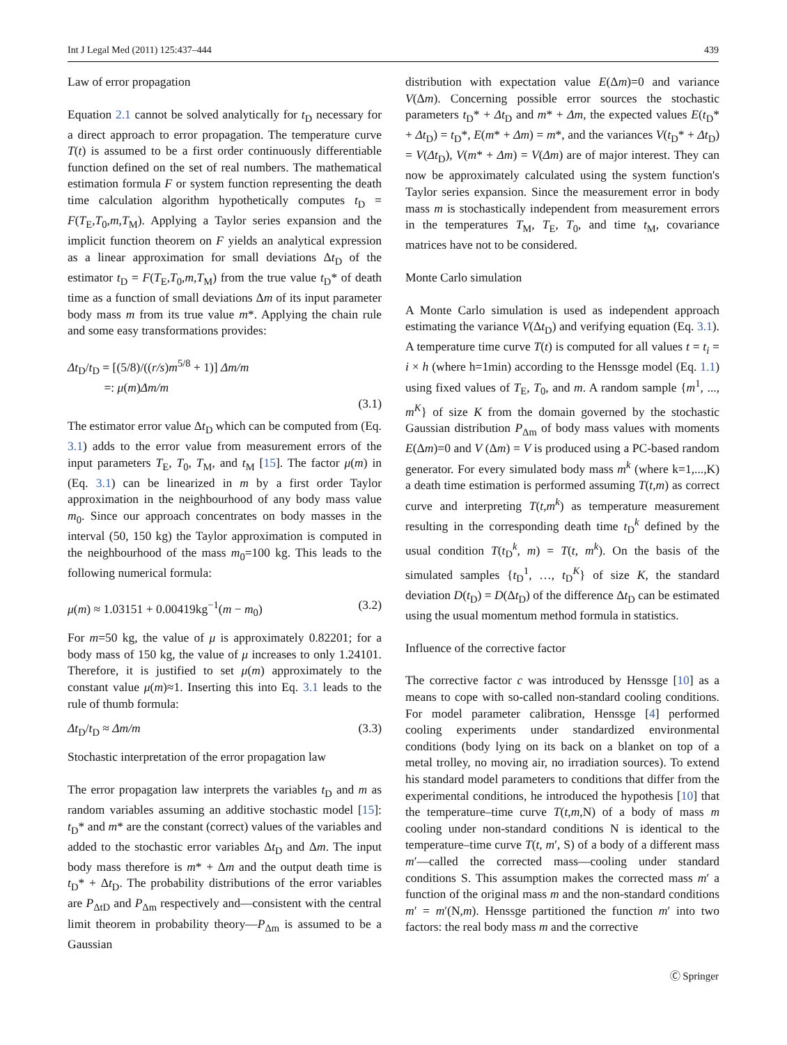Int J Legal Med (2011) 125:437–444 439
Law of error propagation
Equation 2.1 cannot be solved analytically for t<sub>D</sub> necessary for a direct approach to error propagation. The temperature curve T(t) is assumed to be a first order continuously differentiable function defined on the set of real numbers. The mathematical estimation formula F or system function representing the death time calculation algorithm hypothetically computes t<sub>D</sub> = F(T<sub>E</sub>,T<sub>0</sub>,m,T<sub>M</sub>). Applying a Taylor series expansion and the implicit function theorem on F yields an analytical expression as a linear approximation for small deviations Δt<sub>D</sub> of the estimator t<sub>D</sub> = F(T<sub>E</sub>,T<sub>0</sub>,m,T<sub>M</sub>) from the true value t<sub>D</sub>* of death time as a function of small deviations Δm of its input parameter body mass m from its true value m*. Applying the chain rule and some easy transformations provides:
Δt<sub>D</sub>/t<sub>D</sub> = [(5/8)/((r/s)m<sup>5/8</sup> + 1)] Δm/m
=: μ(m)Δm/m
(3.1)
The estimator error value Δt<sub>D</sub> which can be computed from (Eq. 3.1) adds to the error value from measurement errors of the input parameters T<sub>E</sub>, T<sub>0</sub>, T<sub>M</sub>, and t<sub>M</sub> [15]. The factor μ(m) in (Eq. 3.1) can be linearized in m by a first order Taylor approximation in the neighbourhood of any body mass value m<sub>0</sub>. Since our approach concentrates on body masses in the interval (50, 150 kg) the Taylor approximation is computed in the neighbourhood of the mass m<sub>0</sub>=100 kg. This leads to the following numerical formula:
μ(m) ≈ 1.03151 + 0.00419kg<sup>−1</sup>(m − m<sub>0</sub>) (3.2)
For m=50 kg, the value of μ is approximately 0.82201; for a body mass of 150 kg, the value of μ increases to only 1.24101. Therefore, it is justified to set μ(m) approximately to the constant value μ(m)≈1. Inserting this into Eq. 3.1 leads to the rule of thumb formula:
Δt<sub>D</sub>/t<sub>D</sub> ≈ Δm/m (3.3)
Stochastic interpretation of the error propagation law
The error propagation law interprets the variables t<sub>D</sub> and m as random variables assuming an additive stochastic model [15]: t<sub>D</sub>* and m* are the constant (correct) values of the variables and added to the stochastic error variables Δt<sub>D</sub> and Δm. The input body mass therefore is m* + Δm and the output death time is t<sub>D</sub>* + Δt<sub>D</sub>. The probability distributions of the error variables are P<sub>ΔtD</sub> and P<sub>Δm</sub> respectively and—consistent with the central limit theorem in probability theory—P<sub>Δm</sub> is assumed to be a Gaussian
distribution with expectation value E(Δm)=0 and variance V(Δm). Concerning possible error sources the stochastic parameters t<sub>D</sub>* + Δt<sub>D</sub> and m* + Δm, the expected values E(t<sub>D</sub>* + Δt<sub>D</sub>) = t<sub>D</sub>*, E(m* + Δm) = m*, and the variances V(t<sub>D</sub>* + Δt<sub>D</sub>) = V(Δt<sub>D</sub>), V(m* + Δm) = V(Δm) are of major interest. They can now be approximately calculated using the system function's Taylor series expansion. Since the measurement error in body mass m is stochastically independent from measurement errors in the temperatures T<sub>M</sub>, T<sub>E</sub>, T<sub>0</sub>, and time t<sub>M</sub>, covariance matrices have not to be considered.
Monte Carlo simulation
A Monte Carlo simulation is used as independent approach estimating the variance V(Δt<sub>D</sub>) and verifying equation (Eq. 3.1). A temperature time curve T(t) is computed for all values t = t<sub>i</sub> = i × h (where h=1min) according to the Henssge model (Eq. 1.1) using fixed values of T<sub>E</sub>, T<sub>0</sub>, and m. A random sample {m<sup>1</sup>, ..., m<sup>K</sup>} of size K from the domain governed by the stochastic Gaussian distribution P<sub>Δm</sub> of body mass values with moments E(Δm)=0 and V (Δm) = V is produced using a PC-based random generator. For every simulated body mass m<sup>k</sup> (where k=1,...,K) a death time estimation is performed assuming T(t,m) as correct curve and interpreting T(t,m<sup>k</sup>) as temperature measurement resulting in the corresponding death time t<sub>D</sub><sup>k</sup> defined by the usual condition T(t<sub>D</sub><sup>k</sup>, m) = T(t, m<sup>k</sup>). On the basis of the simulated samples {t<sub>D</sub><sup>1</sup>, …, t<sub>D</sub><sup>K</sup>} of size K, the standard deviation D(t<sub>D</sub>) = D(Δt<sub>D</sub>) of the difference Δt<sub>D</sub> can be estimated using the usual momentum method formula in statistics.
Influence of the corrective factor
The corrective factor c was introduced by Henssge [10] as a means to cope with so-called non-standard cooling conditions. For model parameter calibration, Henssge [4] performed cooling experiments under standardized environmental conditions (body lying on its back on a blanket on top of a metal trolley, no moving air, no irradiation sources). To extend his standard model parameters to conditions that differ from the experimental conditions, he introduced the hypothesis [10] that the temperature–time curve T(t,m,N) of a body of mass m cooling under non-standard conditions N is identical to the temperature–time curve T(t, m′, S) of a body of a different mass m′—called the corrected mass—cooling under standard conditions S. This assumption makes the corrected mass m′ a function of the original mass m and the non-standard conditions m′ = m′(N,m). Henssge partitioned the function m′ into two factors: the real body mass m and the corrective
Ⓒ Springer